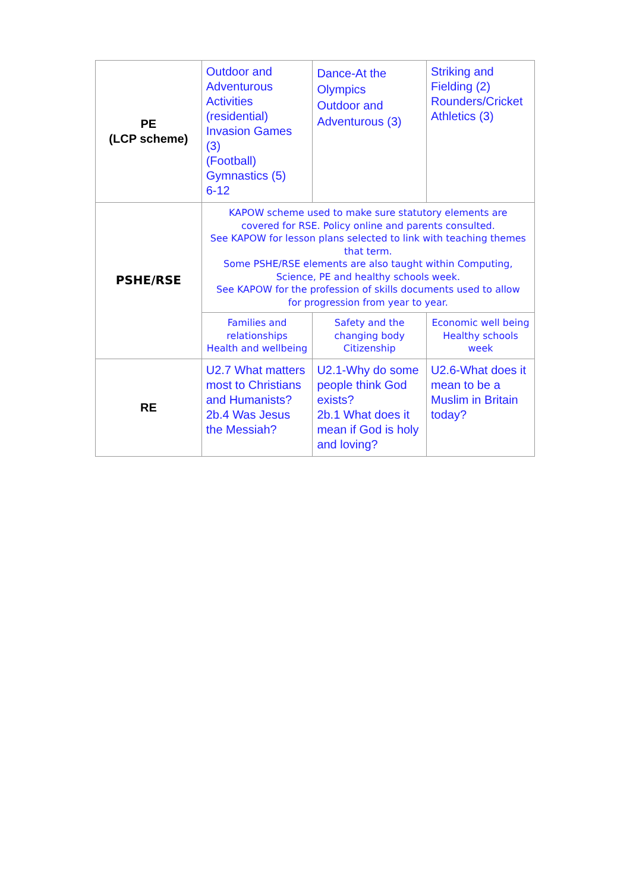| PE (LCP scheme) | Outdoor and Adventurous Activities (residential) Invasion Games (3) (Football) Gymnastics (5) 6-12 | Dance-At the Olympics Outdoor and Adventurous (3) | Striking and Fielding (2) Rounders/Cricket Athletics (3) |
| PSHE/RSE | KAPOW scheme used to make sure statutory elements are covered for RSE. Policy online and parents consulted. See KAPOW for lesson plans selected to link with teaching themes that term. Some PSHE/RSE elements are also taught within Computing, Science, PE and healthy schools week. See KAPOW for the profession of skills documents used to allow for progression from year to year. | | |
| | Families and relationships Health and wellbeing | Safety and the changing body Citizenship | Economic well being Healthy schools week |
| RE | U2.7 What matters most to Christians and Humanists? 2b.4 Was Jesus the Messiah? | U2.1-Why do some people think God exists? 2b.1 What does it mean if God is holy and loving? | U2.6-What does it mean to be a Muslim in Britain today? |